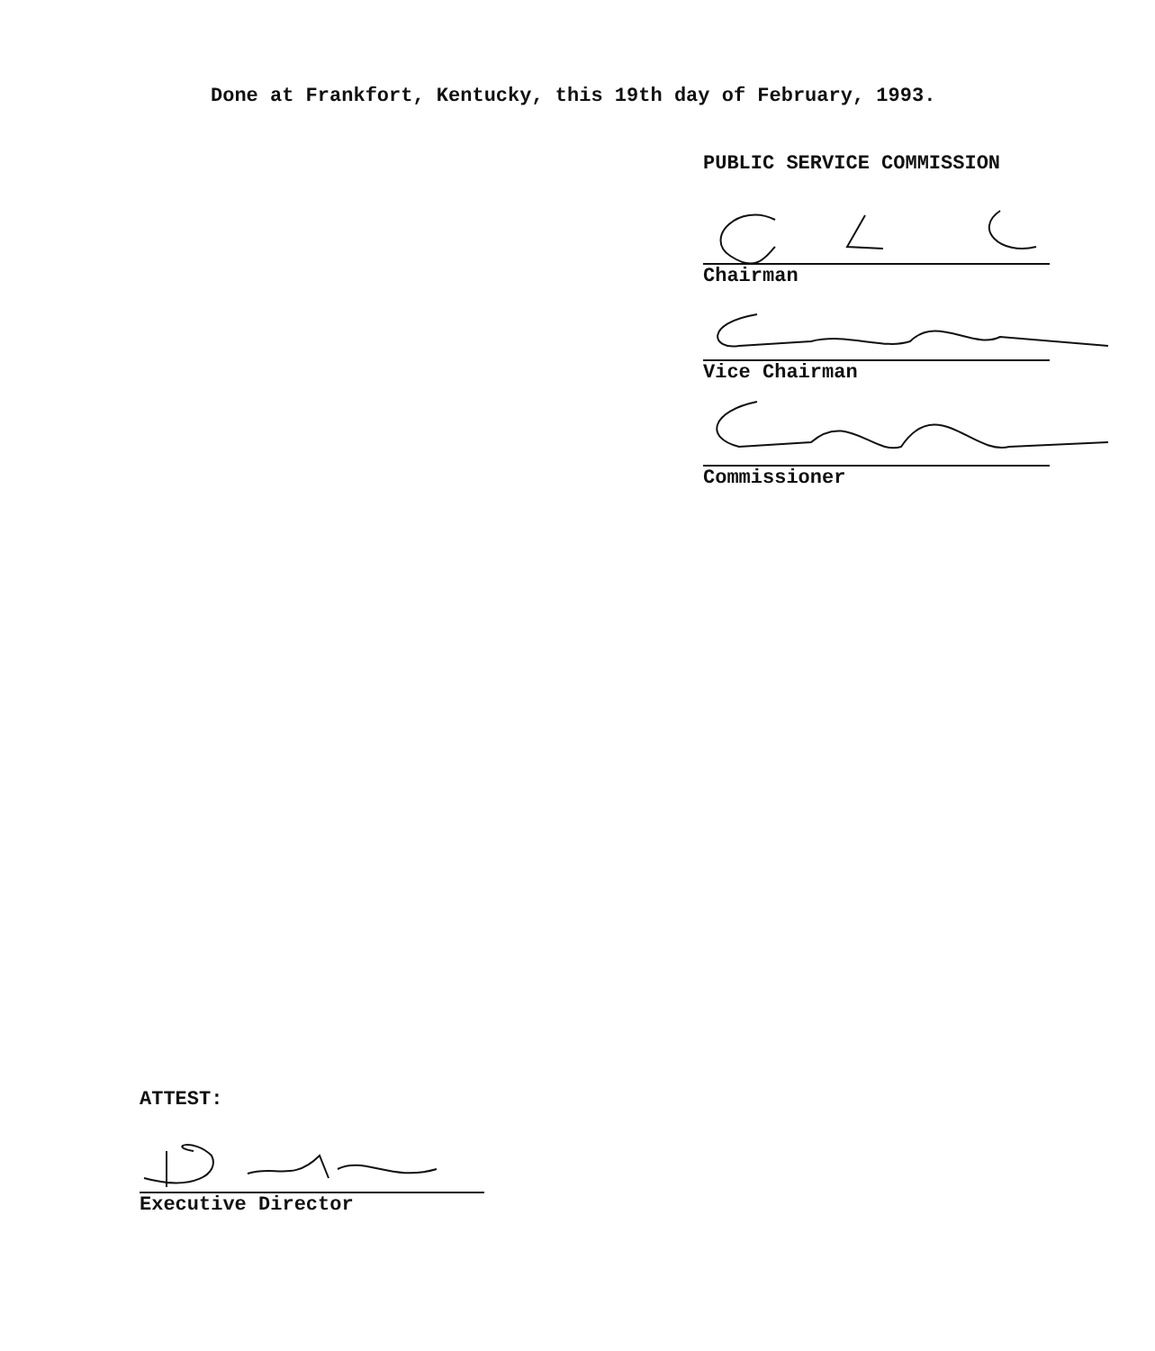Done at Frankfort, Kentucky, this 19th day of February, 1993.
PUBLIC SERVICE COMMISSION
Chairman
Vice Chairman
Commissioner
ATTEST:
Executive Director